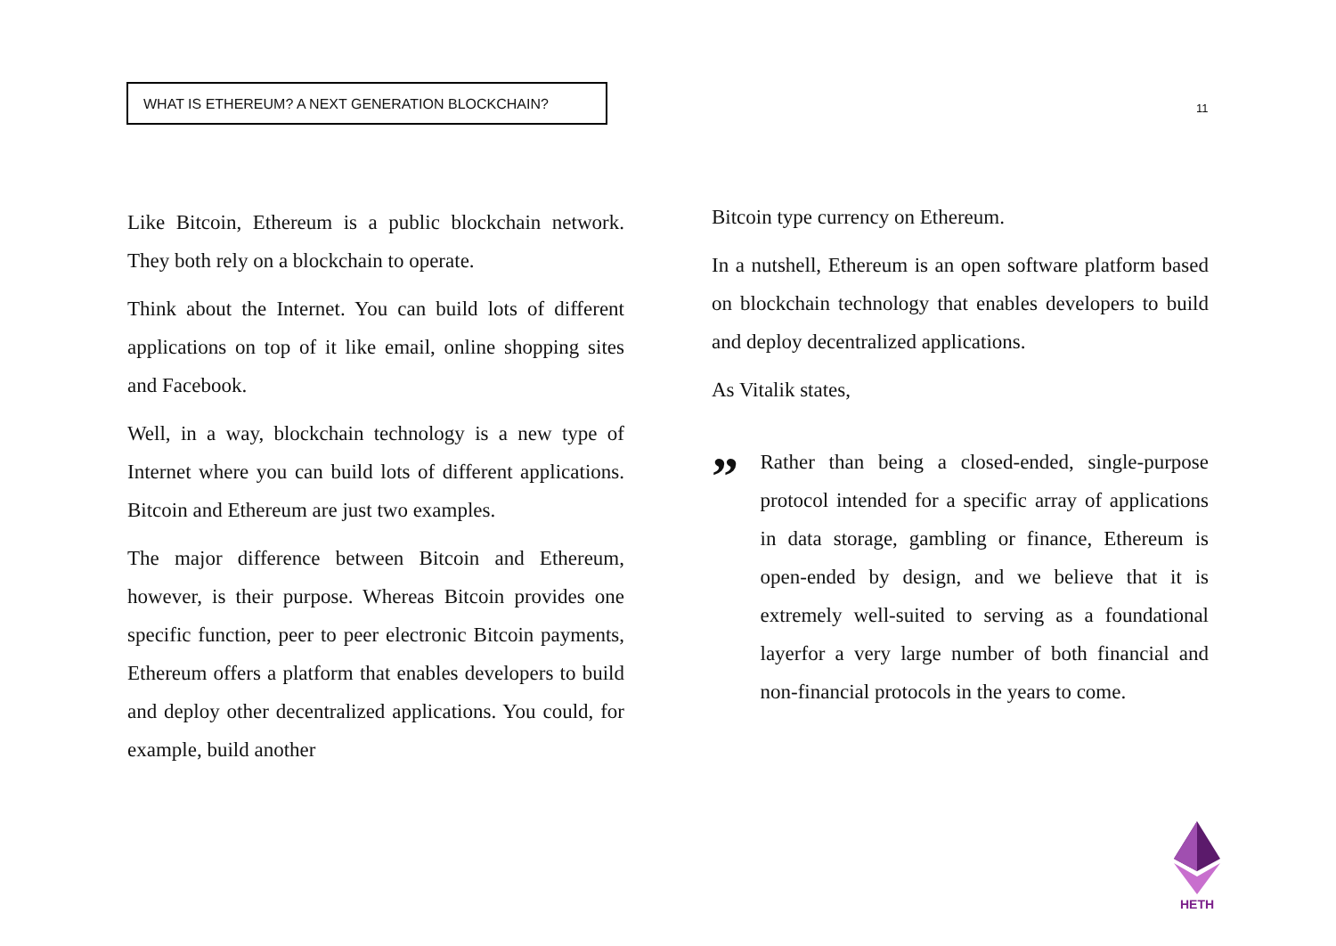WHAT IS ETHEREUM? A NEXT GENERATION BLOCKCHAIN?
11
Like Bitcoin, Ethereum is a public blockchain network. They both rely on a blockchain to operate.
Think about the Internet. You can build lots of different applications on top of it like email, online shopping sites and Facebook.
Well, in a way, blockchain technology is a new type of Internet where you can build lots of different applications. Bitcoin and Ethereum are just two examples.
The major difference between Bitcoin and Ethereum, however, is their purpose. Whereas Bitcoin provides one specific function, peer to peer electronic Bitcoin payments, Ethereum offers a platform that enables developers to build and deploy other decentralized applications. You could, for example, build another
Bitcoin type currency on Ethereum.
In a nutshell, Ethereum is an open software platform based on blockchain technology that enables developers to build and deploy decentralized applications.
As Vitalik states,
”
Rather than being a closed-ended, single-purpose protocol intended for a specific array of applications in data storage, gambling or finance, Ethereum is open-ended by design, and we believe that it is extremely well-suited to serving as a foundational layerfor a very large number of both financial and non-financial protocols in the years to come.
HETH